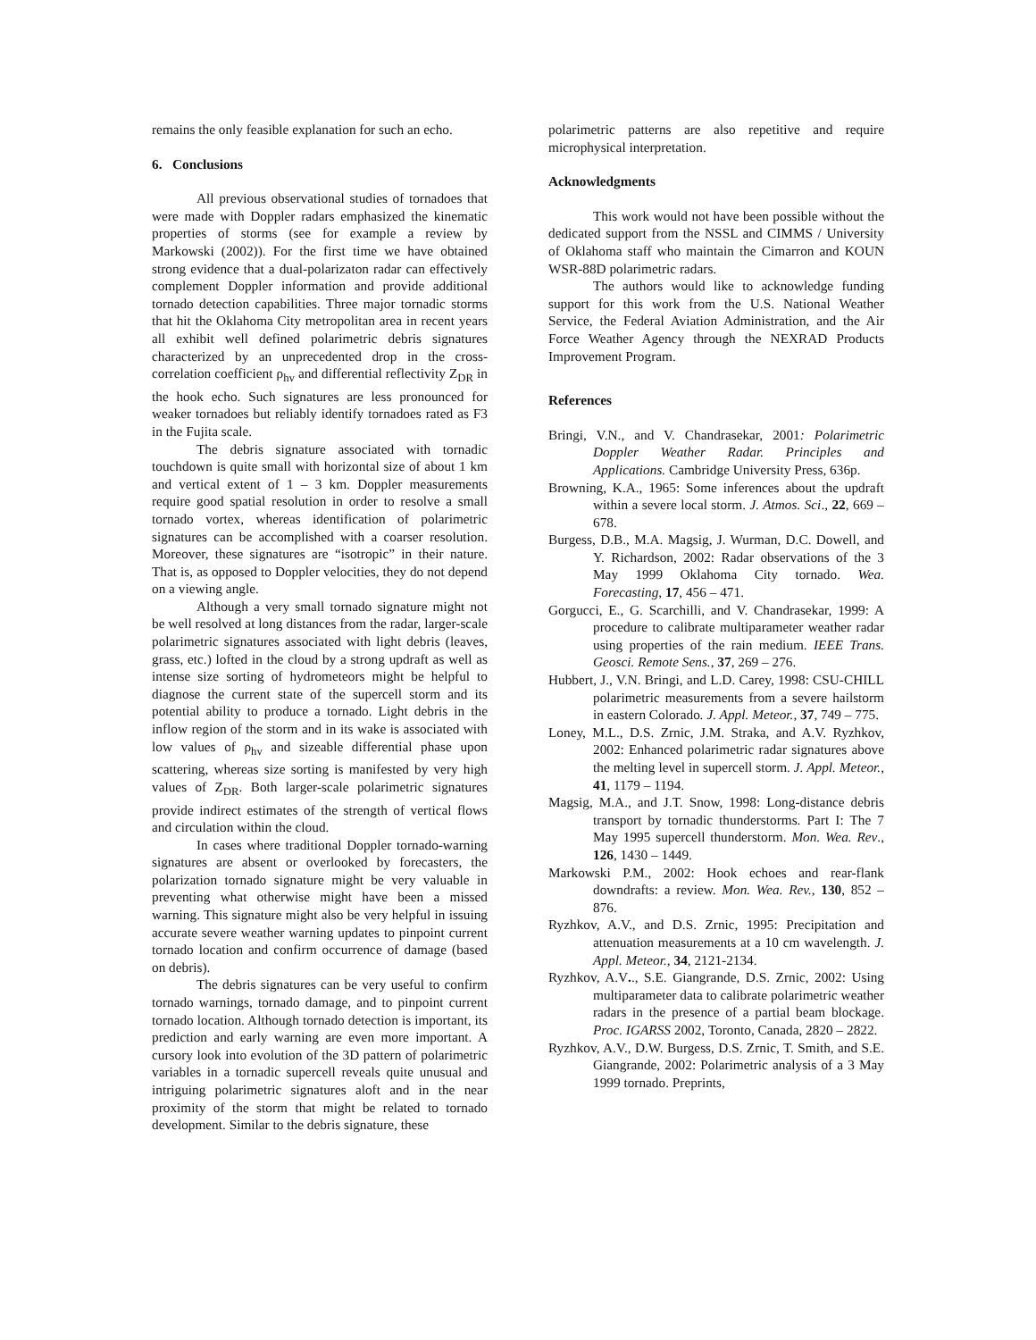remains the only feasible explanation for such an echo.
6. Conclusions
All previous observational studies of tornadoes that were made with Doppler radars emphasized the kinematic properties of storms (see for example a review by Markowski (2002)). For the first time we have obtained strong evidence that a dual-polarizaton radar can effectively complement Doppler information and provide additional tornado detection capabilities. Three major tornadic storms that hit the Oklahoma City metropolitan area in recent years all exhibit well defined polarimetric debris signatures characterized by an unprecedented drop in the cross-correlation coefficient ρ<sub>hv</sub> and differential reflectivity Z<sub>DR</sub> in the hook echo. Such signatures are less pronounced for weaker tornadoes but reliably identify tornadoes rated as F3 in the Fujita scale.
The debris signature associated with tornadic touchdown is quite small with horizontal size of about 1 km and vertical extent of 1 – 3 km. Doppler measurements require good spatial resolution in order to resolve a small tornado vortex, whereas identification of polarimetric signatures can be accomplished with a coarser resolution. Moreover, these signatures are “isotropic” in their nature. That is, as opposed to Doppler velocities, they do not depend on a viewing angle.
Although a very small tornado signature might not be well resolved at long distances from the radar, larger-scale polarimetric signatures associated with light debris (leaves, grass, etc.) lofted in the cloud by a strong updraft as well as intense size sorting of hydrometeors might be helpful to diagnose the current state of the supercell storm and its potential ability to produce a tornado. Light debris in the inflow region of the storm and in its wake is associated with low values of ρ<sub>hv</sub> and sizeable differential phase upon scattering, whereas size sorting is manifested by very high values of Z<sub>DR</sub>. Both larger-scale polarimetric signatures provide indirect estimates of the strength of vertical flows and circulation within the cloud.
In cases where traditional Doppler tornado-warning signatures are absent or overlooked by forecasters, the polarization tornado signature might be very valuable in preventing what otherwise might have been a missed warning. This signature might also be very helpful in issuing accurate severe weather warning updates to pinpoint current tornado location and confirm occurrence of damage (based on debris).
The debris signatures can be very useful to confirm tornado warnings, tornado damage, and to pinpoint current tornado location. Although tornado detection is important, its prediction and early warning are even more important. A cursory look into evolution of the 3D pattern of polarimetric variables in a tornadic supercell reveals quite unusual and intriguing polarimetric signatures aloft and in the near proximity of the storm that might be related to tornado development. Similar to the debris signature, these
polarimetric patterns are also repetitive and require microphysical interpretation.
Acknowledgments
This work would not have been possible without the dedicated support from the NSSL and CIMMS / University of Oklahoma staff who maintain the Cimarron and KOUN WSR-88D polarimetric radars.
The authors would like to acknowledge funding support for this work from the U.S. National Weather Service, the Federal Aviation Administration, and the Air Force Weather Agency through the NEXRAD Products Improvement Program.
References
Bringi, V.N., and V. Chandrasekar, 2001: Polarimetric Doppler Weather Radar. Principles and Applications. Cambridge University Press, 636p.
Browning, K.A., 1965: Some inferences about the updraft within a severe local storm. J. Atmos. Sci., 22, 669 – 678.
Burgess, D.B., M.A. Magsig, J. Wurman, D.C. Dowell, and Y. Richardson, 2002: Radar observations of the 3 May 1999 Oklahoma City tornado. Wea. Forecasting, 17, 456 – 471.
Gorgucci, E., G. Scarchilli, and V. Chandrasekar, 1999: A procedure to calibrate multiparameter weather radar using properties of the rain medium. IEEE Trans. Geosci. Remote Sens., 37, 269 – 276.
Hubbert, J., V.N. Bringi, and L.D. Carey, 1998: CSU-CHILL polarimetric measurements from a severe hailstorm in eastern Colorado. J. Appl. Meteor., 37, 749 – 775.
Loney, M.L., D.S. Zrnic, J.M. Straka, and A.V. Ryzhkov, 2002: Enhanced polarimetric radar signatures above the melting level in supercell storm. J. Appl. Meteor., 41, 1179 – 1194.
Magsig, M.A., and J.T. Snow, 1998: Long-distance debris transport by tornadic thunderstorms. Part I: The 7 May 1995 supercell thunderstorm. Mon. Wea. Rev., 126, 1430 – 1449.
Markowski P.M., 2002: Hook echoes and rear-flank downdrafts: a review. Mon. Wea. Rev., 130, 852 – 876.
Ryzhkov, A.V., and D.S. Zrnic, 1995: Precipitation and attenuation measurements at a 10 cm wavelength. J. Appl. Meteor., 34, 2121-2134.
Ryzhkov, A.V.., S.E. Giangrande, D.S. Zrnic, 2002: Using multiparameter data to calibrate polarimetric weather radars in the presence of a partial beam blockage. Proc. IGARSS 2002, Toronto, Canada, 2820 – 2822.
Ryzhkov, A.V., D.W. Burgess, D.S. Zrnic, T. Smith, and S.E. Giangrande, 2002: Polarimetric analysis of a 3 May 1999 tornado. Preprints,